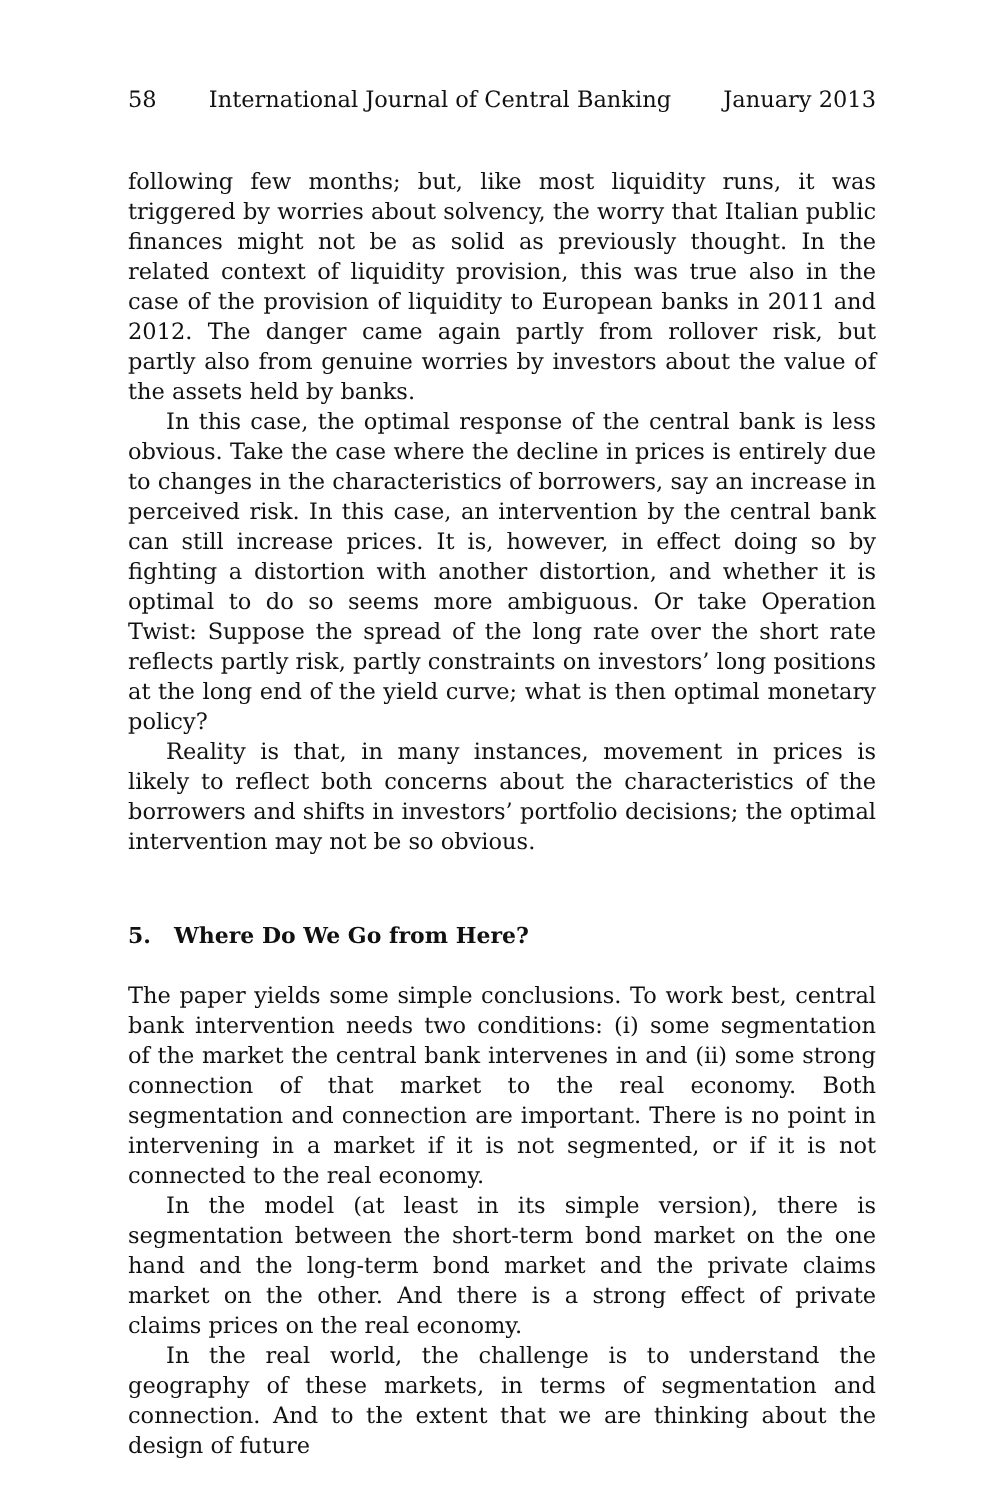58 International Journal of Central Banking January 2013
following few months; but, like most liquidity runs, it was triggered by worries about solvency, the worry that Italian public finances might not be as solid as previously thought. In the related context of liquidity provision, this was true also in the case of the provision of liquidity to European banks in 2011 and 2012. The danger came again partly from rollover risk, but partly also from genuine worries by investors about the value of the assets held by banks.
In this case, the optimal response of the central bank is less obvious. Take the case where the decline in prices is entirely due to changes in the characteristics of borrowers, say an increase in perceived risk. In this case, an intervention by the central bank can still increase prices. It is, however, in effect doing so by fighting a distortion with another distortion, and whether it is optimal to do so seems more ambiguous. Or take Operation Twist: Suppose the spread of the long rate over the short rate reflects partly risk, partly constraints on investors’ long positions at the long end of the yield curve; what is then optimal monetary policy?
Reality is that, in many instances, movement in prices is likely to reflect both concerns about the characteristics of the borrowers and shifts in investors’ portfolio decisions; the optimal intervention may not be so obvious.
5. Where Do We Go from Here?
The paper yields some simple conclusions. To work best, central bank intervention needs two conditions: (i) some segmentation of the market the central bank intervenes in and (ii) some strong connection of that market to the real economy. Both segmentation and connection are important. There is no point in intervening in a market if it is not segmented, or if it is not connected to the real economy.
In the model (at least in its simple version), there is segmentation between the short-term bond market on the one hand and the long-term bond market and the private claims market on the other. And there is a strong effect of private claims prices on the real economy.
In the real world, the challenge is to understand the geography of these markets, in terms of segmentation and connection. And to the extent that we are thinking about the design of future